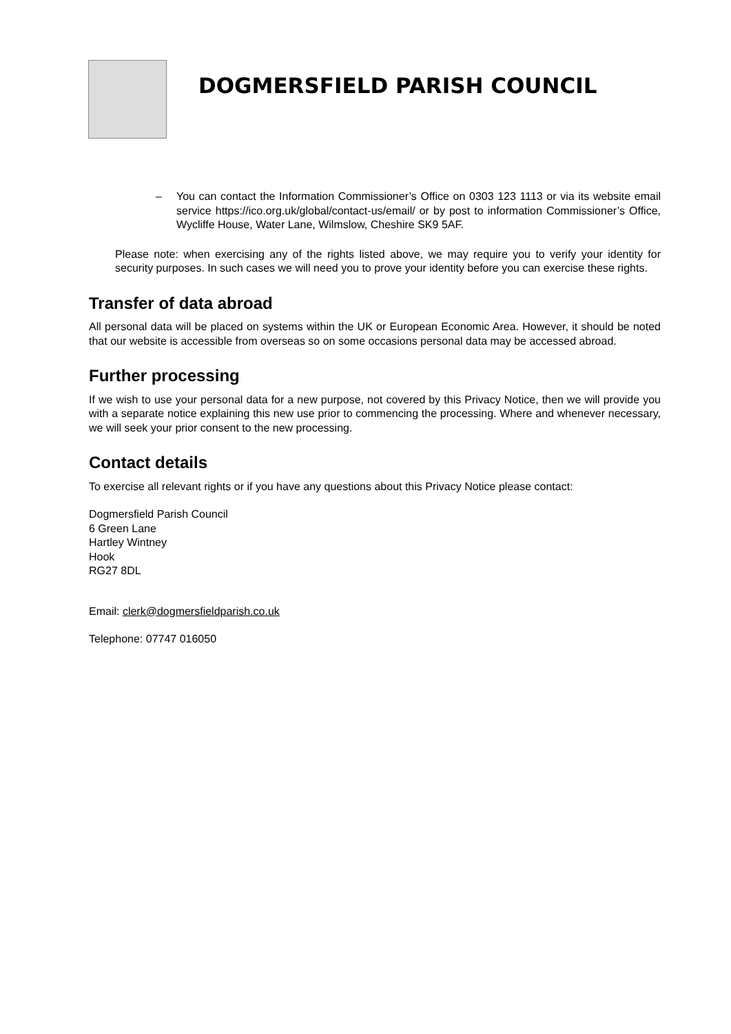DOGMERSFIELD PARISH COUNCIL
– You can contact the Information Commissioner’s Office on 0303 123 1113 or via its website email service https://ico.org.uk/global/contact-us/email/ or by post to information Commissioner’s Office, Wycliffe House, Water Lane, Wilmslow, Cheshire SK9 5AF.
Please note: when exercising any of the rights listed above, we may require you to verify your identity for security purposes. In such cases we will need you to prove your identity before you can exercise these rights.
Transfer of data abroad
All personal data will be placed on systems within the UK or European Economic Area. However, it should be noted that our website is accessible from overseas so on some occasions personal data may be accessed abroad.
Further processing
If we wish to use your personal data for a new purpose, not covered by this Privacy Notice, then we will provide you with a separate notice explaining this new use prior to commencing the processing. Where and whenever necessary, we will seek your prior consent to the new processing.
Contact details
To exercise all relevant rights or if you have any questions about this Privacy Notice please contact:
Dogmersfield Parish Council
6 Green Lane
Hartley Wintney
Hook
RG27 8DL
Email: clerk@dogmersfieldparish.co.uk
Telephone: 07747 016050